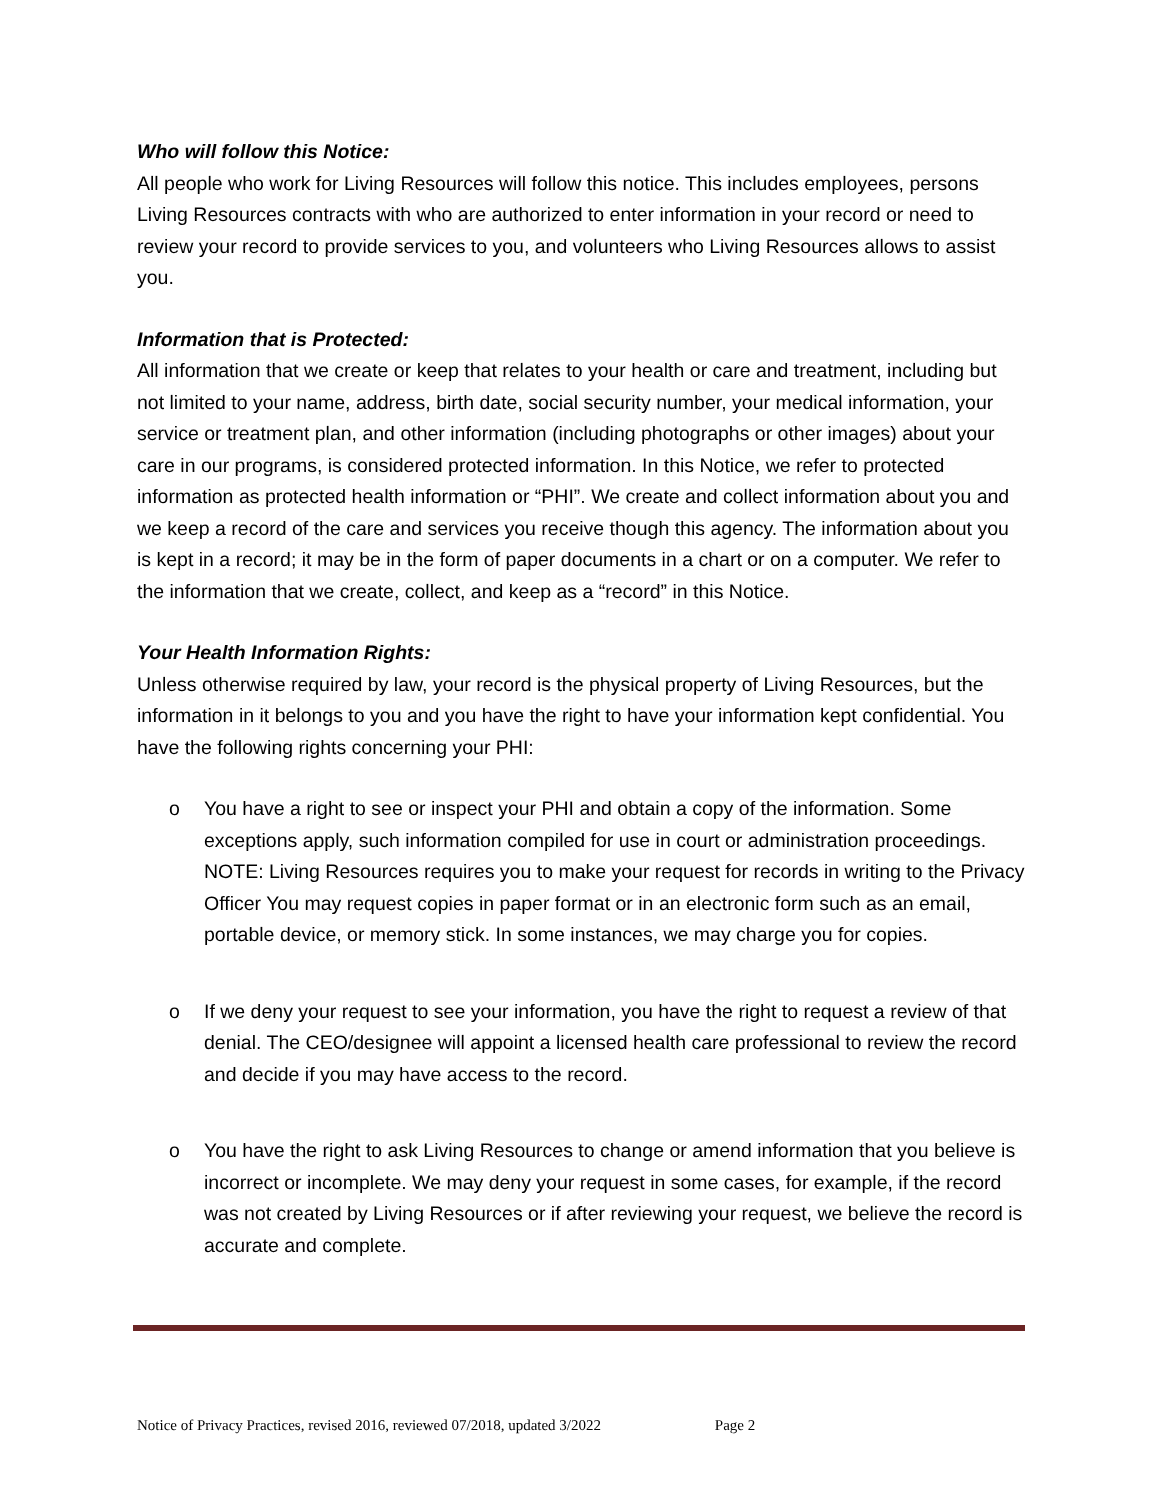Who will follow this Notice:
All people who work for Living Resources will follow this notice. This includes employees, persons Living Resources contracts with who are authorized to enter information in your record or need to review your record to provide services to you, and volunteers who Living Resources allows to assist you.
Information that is Protected:
All information that we create or keep that relates to your health or care and treatment, including but not limited to your name, address, birth date, social security number, your medical information, your service or treatment plan, and other information (including photographs or other images) about your care in our programs, is considered protected information. In this Notice, we refer to protected information as protected health information or “PHI”. We create and collect information about you and we keep a record of the care and services you receive though this agency. The information about you is kept in a record; it may be in the form of paper documents in a chart or on a computer. We refer to the information that we create, collect, and keep as a “record” in this Notice.
Your Health Information Rights:
Unless otherwise required by law, your record is the physical property of Living Resources, but the information in it belongs to you and you have the right to have your information kept confidential. You have the following rights concerning your PHI:
o You have a right to see or inspect your PHI and obtain a copy of the information. Some exceptions apply, such information compiled for use in court or administration proceedings. NOTE: Living Resources requires you to make your request for records in writing to the Privacy Officer You may request copies in paper format or in an electronic form such as an email, portable device, or memory stick. In some instances, we may charge you for copies.
o If we deny your request to see your information, you have the right to request a review of that denial. The CEO/designee will appoint a licensed health care professional to review the record and decide if you may have access to the record.
o You have the right to ask Living Resources to change or amend information that you believe is incorrect or incomplete. We may deny your request in some cases, for example, if the record was not created by Living Resources or if after reviewing your request, we believe the record is accurate and complete.
Notice of Privacy Practices, revised 2016, reviewed 07/2018, updated 3/2022 Page 2